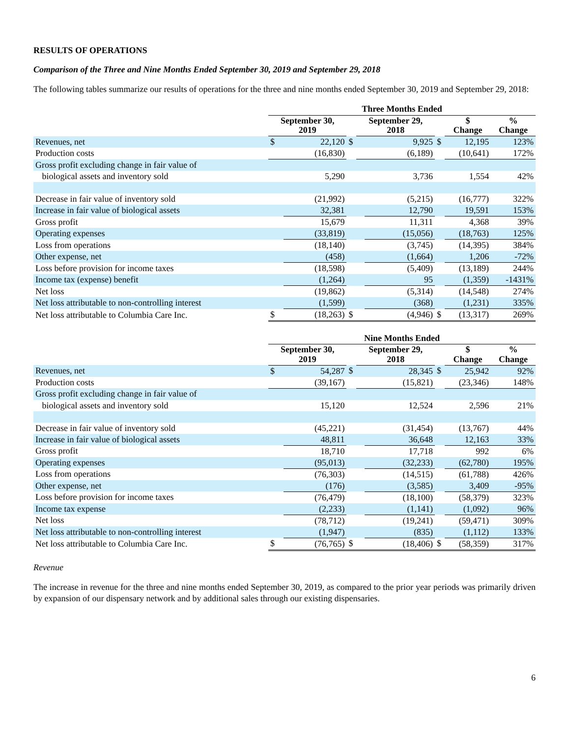RESULTS OF OPERATIONS
Comparison of the Three and Nine Months Ended September 30, 2019 and September 29, 2018
The following tables summarize our results of operations for the three and nine months ended September 30, 2019 and September 29, 2018:
| | Three Months Ended | | | | | | | |
| --- | --- | --- | --- | --- | --- | --- | --- | --- |
| | September 30, 2019 | | | September 29, 2018 | | | $ Change | % Change |
| Revenues, net | $ | 22,120 | $ | | 9,925 | $ | 12,195 | 123% |
| Production costs | | (16,830) | | | (6,189) | | (10,641) | 172% |
| Gross profit excluding change in fair value of | | | | | | | | |
| biological assets and inventory sold | | 5,290 | | | 3,736 | | 1,554 | 42% |
| Decrease in fair value of inventory sold | | (21,992) | | | (5,215) | | (16,777) | 322% |
| Increase in fair value of biological assets | | 32,381 | | | 12,790 | | 19,591 | 153% |
| Gross profit | | 15,679 | | | 11,311 | | 4,368 | 39% |
| Operating expenses | | (33,819) | | | (15,056) | | (18,763) | 125% |
| Loss from operations | | (18,140) | | | (3,745) | | (14,395) | 384% |
| Other expense, net | | (458) | | | (1,664) | | 1,206 | -72% |
| Loss before provision for income taxes | | (18,598) | | | (5,409) | | (13,189) | 244% |
| Income tax (expense) benefit | | (1,264) | | | 95 | | (1,359) | -1431% |
| Net loss | | (19,862) | | | (5,314) | | (14,548) | 274% |
| Net loss attributable to non-controlling interest | | (1,599) | | | (368) | | (1,231) | 335% |
| Net loss attributable to Columbia Care Inc. | $ | (18,263) | $ | | (4,946) | $ | (13,317) | 269% |
| | Nine Months Ended | | | | | | | |
| --- | --- | --- | --- | --- | --- | --- | --- | --- |
| | September 30, 2019 | | | September 29, 2018 | | | $ Change | % Change |
| Revenues, net | $ | 54,287 | $ | | 28,345 | $ | 25,942 | 92% |
| Production costs | | (39,167) | | | (15,821) | | (23,346) | 148% |
| Gross profit excluding change in fair value of | | | | | | | | |
| biological assets and inventory sold | | 15,120 | | | 12,524 | | 2,596 | 21% |
| Decrease in fair value of inventory sold | | (45,221) | | | (31,454) | | (13,767) | 44% |
| Increase in fair value of biological assets | | 48,811 | | | 36,648 | | 12,163 | 33% |
| Gross profit | | 18,710 | | | 17,718 | | 992 | 6% |
| Operating expenses | | (95,013) | | | (32,233) | | (62,780) | 195% |
| Loss from operations | | (76,303) | | | (14,515) | | (61,788) | 426% |
| Other expense, net | | (176) | | | (3,585) | | 3,409 | -95% |
| Loss before provision for income taxes | | (76,479) | | | (18,100) | | (58,379) | 323% |
| Income tax expense | | (2,233) | | | (1,141) | | (1,092) | 96% |
| Net loss | | (78,712) | | | (19,241) | | (59,471) | 309% |
| Net loss attributable to non-controlling interest | | (1,947) | | | (835) | | (1,112) | 133% |
| Net loss attributable to Columbia Care Inc. | $ | (76,765) | $ | | (18,406) | $ | (58,359) | 317% |
Revenue
The increase in revenue for the three and nine months ended September 30, 2019, as compared to the prior year periods was primarily driven by expansion of our dispensary network and by additional sales through our existing dispensaries.
6